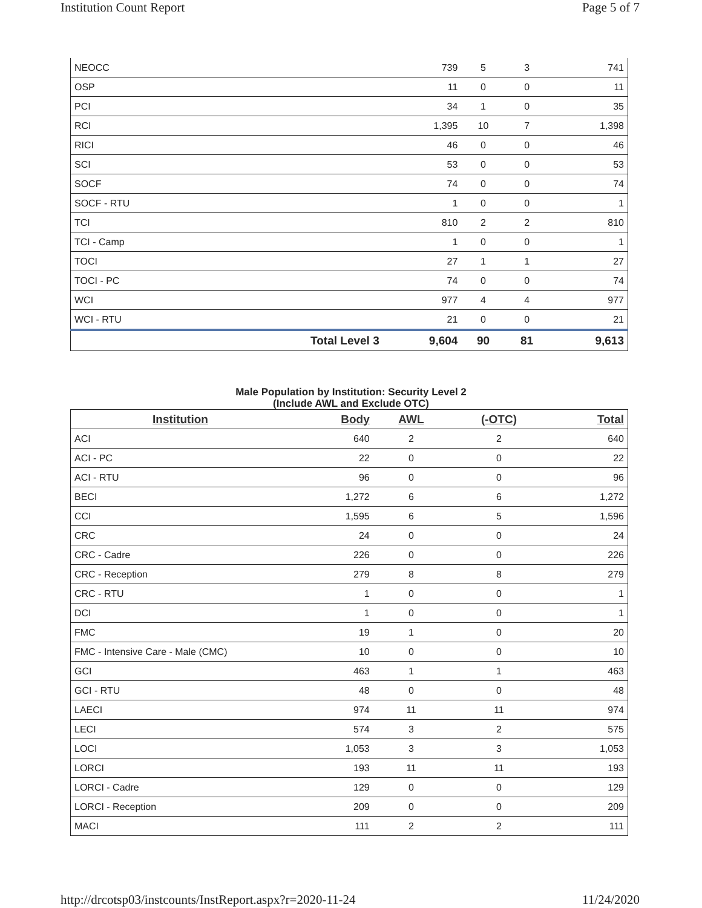Institution Count Report Page 5 of 7
| NEOCC | | 739 | 5 | 3 | 741 |
| OSP | | 11 | 0 | 0 | 11 |
| PCI | | 34 | 1 | 0 | 35 |
| RCI | | 1,395 | 10 | 7 | 1,398 |
| RICI | | 46 | 0 | 0 | 46 |
| SCI | | 53 | 0 | 0 | 53 |
| SOCF | | 74 | 0 | 0 | 74 |
| SOCF - RTU | | 1 | 0 | 0 | 1 |
| TCI | | 810 | 2 | 2 | 810 |
| TCI - Camp | | 1 | 0 | 0 | 1 |
| TOCI | | 27 | 1 | 1 | 27 |
| TOCI - PC | | 74 | 0 | 0 | 74 |
| WCI | | 977 | 4 | 4 | 977 |
| WCI - RTU | | 21 | 0 | 0 | 21 |
| | Total Level 3 | 9,604 | 90 | 81 | 9,613 |
Male Population by Institution: Security Level 2
(Include AWL and Exclude OTC)
| Institution | Body | AWL | (-OTC) | Total |
| --- | --- | --- | --- | --- |
| ACI | 640 | 2 | 2 | 640 |
| ACI - PC | 22 | 0 | 0 | 22 |
| ACI - RTU | 96 | 0 | 0 | 96 |
| BECI | 1,272 | 6 | 6 | 1,272 |
| CCI | 1,595 | 6 | 5 | 1,596 |
| CRC | 24 | 0 | 0 | 24 |
| CRC - Cadre | 226 | 0 | 0 | 226 |
| CRC - Reception | 279 | 8 | 8 | 279 |
| CRC - RTU | 1 | 0 | 0 | 1 |
| DCI | 1 | 0 | 0 | 1 |
| FMC | 19 | 1 | 0 | 20 |
| FMC - Intensive Care - Male (CMC) | 10 | 0 | 0 | 10 |
| GCI | 463 | 1 | 1 | 463 |
| GCI - RTU | 48 | 0 | 0 | 48 |
| LAECI | 974 | 11 | 11 | 974 |
| LECI | 574 | 3 | 2 | 575 |
| LOCI | 1,053 | 3 | 3 | 1,053 |
| LORCI | 193 | 11 | 11 | 193 |
| LORCI - Cadre | 129 | 0 | 0 | 129 |
| LORCI - Reception | 209 | 0 | 0 | 209 |
| MACI | 111 | 2 | 2 | 111 |
http://drcotsp03/instcounts/InstReport.aspx?r=2020-11-24 11/24/2020